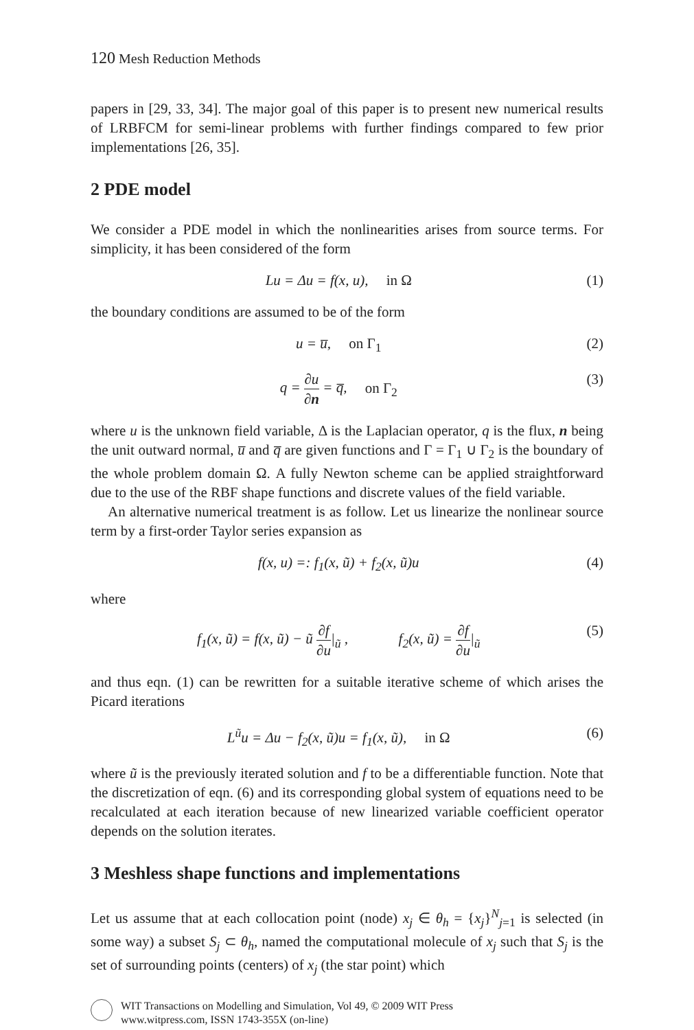120 Mesh Reduction Methods
papers in [29, 33, 34]. The major goal of this paper is to present new numerical results of LRBFCM for semi-linear problems with further findings compared to few prior implementations [26, 35].
2 PDE model
We consider a PDE model in which the nonlinearities arises from source terms. For simplicity, it has been considered of the form
Lu = Δu = f(x, u), in Ω (1)
the boundary conditions are assumed to be of the form
u = u̅, on Γ<sub>1</sub> (2)
q = ∂u ∂n = q̅, on Γ<sub>2</sub> (3)
where u is the unknown field variable, Δ is the Laplacian operator, q is the flux, n being the unit outward normal, u̅ and q̅ are given functions and Γ = Γ<sub>1</sub> ∪ Γ<sub>2</sub> is the boundary of the whole problem domain Ω. A fully Newton scheme can be applied straightforward due to the use of the RBF shape functions and discrete values of the field variable.
An alternative numerical treatment is as follow. Let us linearize the nonlinear source term by a first-order Taylor series expansion as
f(x, u) =: f<sub>1</sub>(x, ũ) + f<sub>2</sub>(x, ũ)u (4)
where
f<sub>1</sub>(x, ũ) = f(x, ũ) − ũ ∂f ∂u|<sub>ũ</sub> , f<sub>2</sub>(x, ũ) = ∂f ∂u|<sub>ũ</sub> (5)
and thus eqn. (1) can be rewritten for a suitable iterative scheme of which arises the Picard iterations
L<sup>ũ</sup>u = Δu − f<sub>2</sub>(x, ũ)u = f<sub>1</sub>(x, ũ), in Ω (6)
where ũ is the previously iterated solution and f to be a differentiable function. Note that the discretization of eqn. (6) and its corresponding global system of equations need to be recalculated at each iteration because of new linearized variable coefficient operator depends on the solution iterates.
3 Meshless shape functions and implementations
Let us assume that at each collocation point (node) x<sub>j</sub> ∈ θ<sub>h</sub> = {x<sub>j</sub>}<sup>N</sup><sub>j=1</sub> is selected (in some way) a subset S<sub>j</sub> ⊂ θ<sub>h</sub>, named the computational molecule of x<sub>j</sub> such that S<sub>j</sub> is the set of surrounding points (centers) of x<sub>j</sub> (the star point) which
WIT Transactions on Modelling and Simulation, Vol 49, © 2009 WIT Press
www.witpress.com, ISSN 1743-355X (on-line)